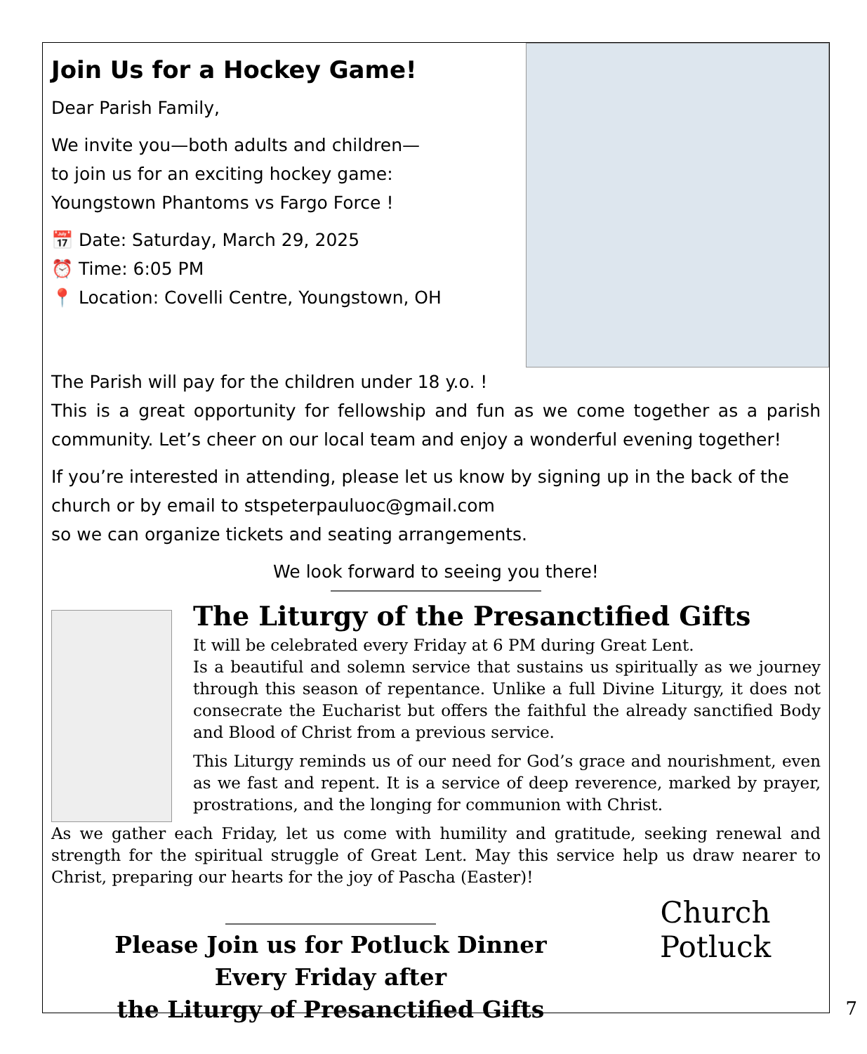Join Us for a Hockey Game!
Dear Parish Family,
We invite you—both adults and children—
to join us for an exciting hockey game:
Youngstown Phantoms vs Fargo Force !
📅 Date: Saturday, March 29, 2025
⏰ Time: 6:05 PM
📍 Location: Covelli Centre, Youngstown, OH
The Parish will pay for the children under 18 y.o. !
This is a great opportunity for fellowship and fun as we come together as a parish community. Let’s cheer on our local team and enjoy a wonderful evening together!
If you’re interested in attending, please let us know by signing up in the back of the church or by email to stspeterpauluoc@gmail.com
so we can organize tickets and seating arrangements.
We look forward to seeing you there!
The Liturgy of the Presanctified Gifts
It will be celebrated every Friday at 6 PM during Great Lent.
Is a beautiful and solemn service that sustains us spiritually as we journey through this season of repentance. Unlike a full Divine Liturgy, it does not consecrate the Eucharist but offers the faithful the already sanctified Body and Blood of Christ from a previous service.
This Liturgy reminds us of our need for God’s grace and nourishment, even as we fast and repent. It is a service of deep reverence, marked by prayer, prostrations, and the longing for communion with Christ.
As we gather each Friday, let us come with humility and gratitude, seeking renewal and strength for the spiritual struggle of Great Lent. May this service help us draw nearer to Christ, preparing our hearts for the joy of Pascha (Easter)!
Please Join us for Potluck Dinner
Every Friday after
the Liturgy of Presanctified Gifts
Church
Potluck
7